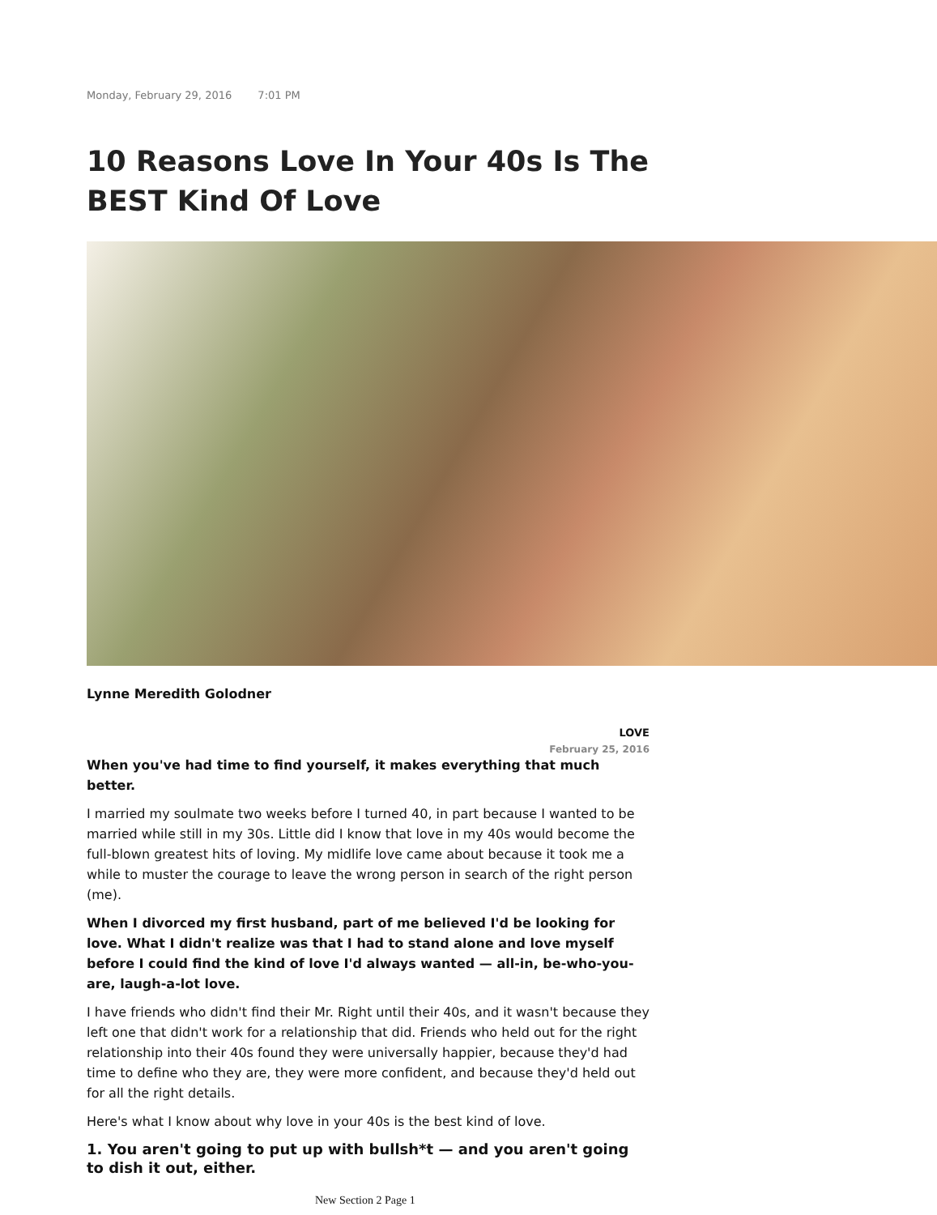Monday, February 29, 2016 7:01 PM
10 Reasons Love In Your 40s Is The BEST Kind Of Love
Lynne Meredith Golodner
LOVE
February 25, 2016
When you've had time to find yourself, it makes everything that much better.
I married my soulmate two weeks before I turned 40, in part because I wanted to be married while still in my 30s. Little did I know that love in my 40s would become the full-blown greatest hits of loving. My midlife love came about because it took me a while to muster the courage to leave the wrong person in search of the right person (me).
When I divorced my first husband, part of me believed I'd be looking for love. What I didn't realize was that I had to stand alone and love myself before I could find the kind of love I'd always wanted — all-in, be-who-you-are, laugh-a-lot love.
I have friends who didn't find their Mr. Right until their 40s, and it wasn't because they left one that didn't work for a relationship that did. Friends who held out for the right relationship into their 40s found they were universally happier, because they'd had time to define who they are, they were more confident, and because they'd held out for all the right details.
Here's what I know about why love in your 40s is the best kind of love.
1. You aren't going to put up with bullsh*t — and you aren't going to dish it out, either.
New Section 2 Page 1